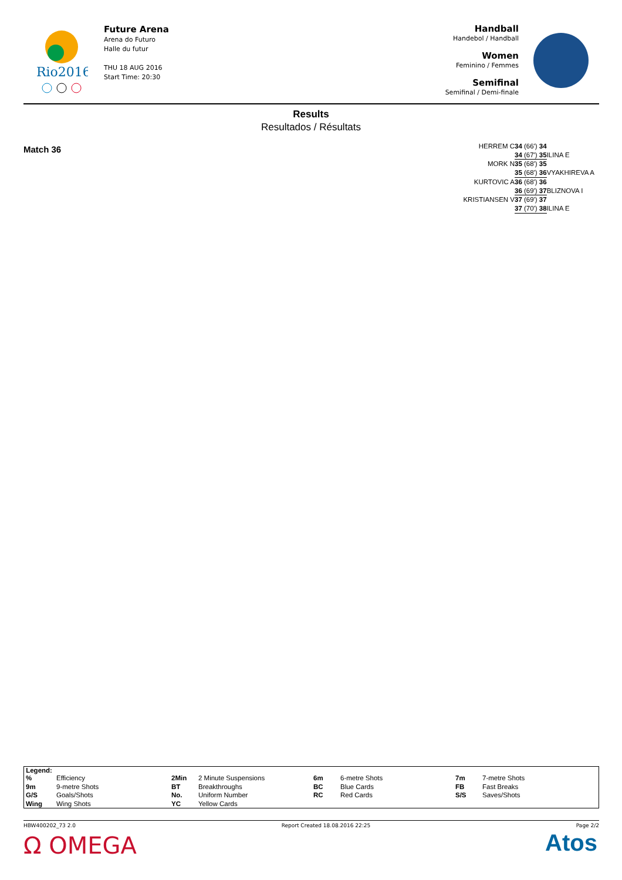Rio2016
Future Arena
Arena do Futuro
Halle du futur
THU 18 AUG 2016
Start Time: 20:30
Handball
Handebol / Handball
Women
Feminino / Femmes
Semifinal
Semifinal / Demi-finale
Results
Resultados / Résultats
Match 36
HERREM C 34 (66') 34
34 (67') 35 ILINA E
MORK N 35 (68') 35
35 (68') 36 VYAKHIREVA A
KURTOVIC A 36 (68') 36
36 (69') 37 BLIZNOVA I
KRISTIANSEN V 37 (69') 37
37 (70') 38 ILINA E
Legend:
| % | Efficiency | 2Min | 2 Minute Suspensions | 6m | 6-metre Shots | 7m | 7-metre Shots |
| 9m | 9-metre Shots | BT | Breakthroughs | BC | Blue Cards | FB | Fast Breaks |
| G/S | Goals/Shots | No. | Uniform Number | RC | Red Cards | S/S | Saves/Shots |
| Wing | Wing Shots | YC | Yellow Cards | | | | |
HBW400202_73 2.0 Report Created 18.08.2016 22:25 Page 2/2
Ω OMEGA Atos